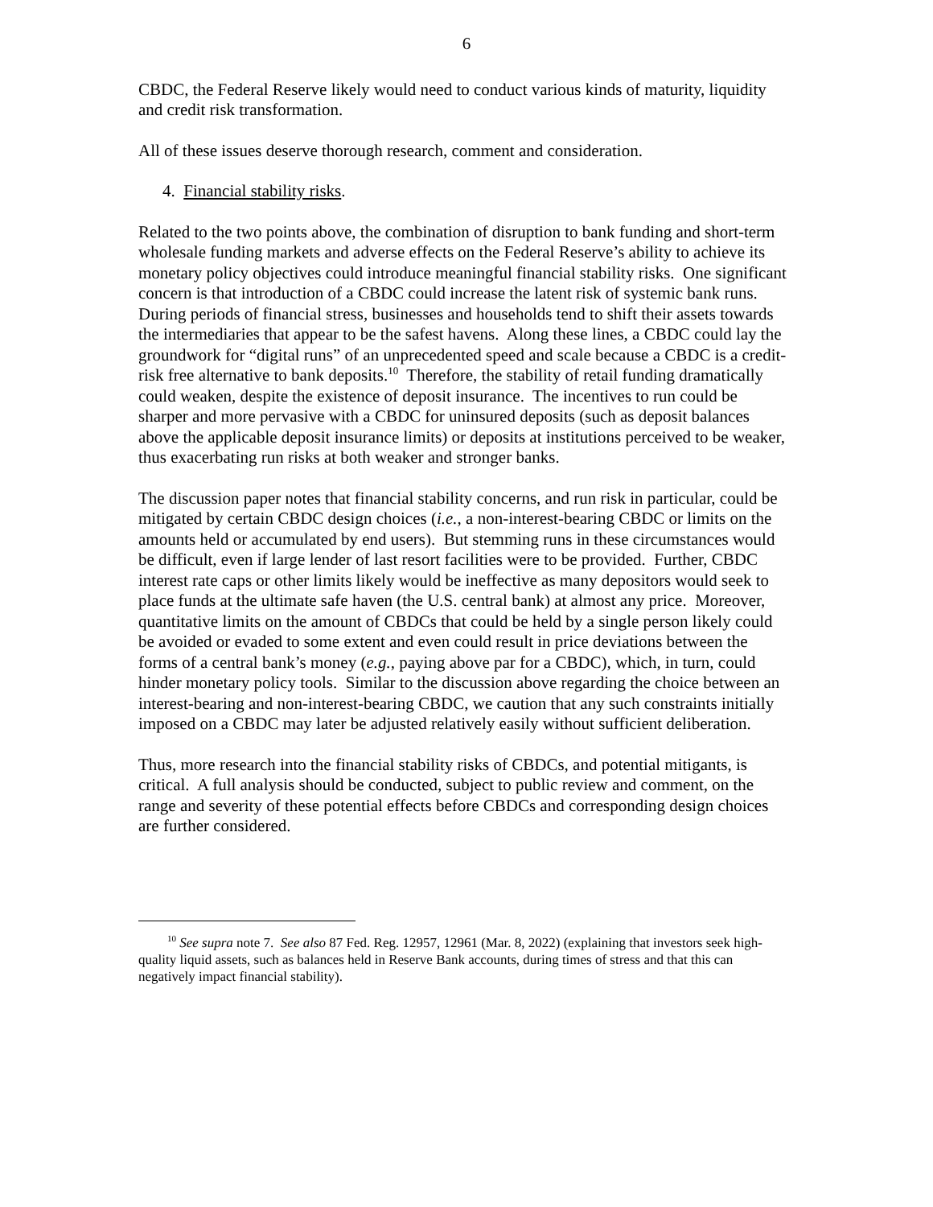6
CBDC, the Federal Reserve likely would need to conduct various kinds of maturity, liquidity and credit risk transformation.
All of these issues deserve thorough research, comment and consideration.
4. Financial stability risks.
Related to the two points above, the combination of disruption to bank funding and short-term wholesale funding markets and adverse effects on the Federal Reserve’s ability to achieve its monetary policy objectives could introduce meaningful financial stability risks. One significant concern is that introduction of a CBDC could increase the latent risk of systemic bank runs. During periods of financial stress, businesses and households tend to shift their assets towards the intermediaries that appear to be the safest havens. Along these lines, a CBDC could lay the groundwork for “digital runs” of an unprecedented speed and scale because a CBDC is a credit-risk free alternative to bank deposits.<sup>10</sup> Therefore, the stability of retail funding dramatically could weaken, despite the existence of deposit insurance. The incentives to run could be sharper and more pervasive with a CBDC for uninsured deposits (such as deposit balances above the applicable deposit insurance limits) or deposits at institutions perceived to be weaker, thus exacerbating run risks at both weaker and stronger banks.
The discussion paper notes that financial stability concerns, and run risk in particular, could be mitigated by certain CBDC design choices (i.e., a non-interest-bearing CBDC or limits on the amounts held or accumulated by end users). But stemming runs in these circumstances would be difficult, even if large lender of last resort facilities were to be provided. Further, CBDC interest rate caps or other limits likely would be ineffective as many depositors would seek to place funds at the ultimate safe haven (the U.S. central bank) at almost any price. Moreover, quantitative limits on the amount of CBDCs that could be held by a single person likely could be avoided or evaded to some extent and even could result in price deviations between the forms of a central bank’s money (e.g., paying above par for a CBDC), which, in turn, could hinder monetary policy tools. Similar to the discussion above regarding the choice between an interest-bearing and non-interest-bearing CBDC, we caution that any such constraints initially imposed on a CBDC may later be adjusted relatively easily without sufficient deliberation.
Thus, more research into the financial stability risks of CBDCs, and potential mitigants, is critical. A full analysis should be conducted, subject to public review and comment, on the range and severity of these potential effects before CBDCs and corresponding design choices are further considered.
<sup>10</sup> See supra note 7. See also 87 Fed. Reg. 12957, 12961 (Mar. 8, 2022) (explaining that investors seek high-quality liquid assets, such as balances held in Reserve Bank accounts, during times of stress and that this can negatively impact financial stability).